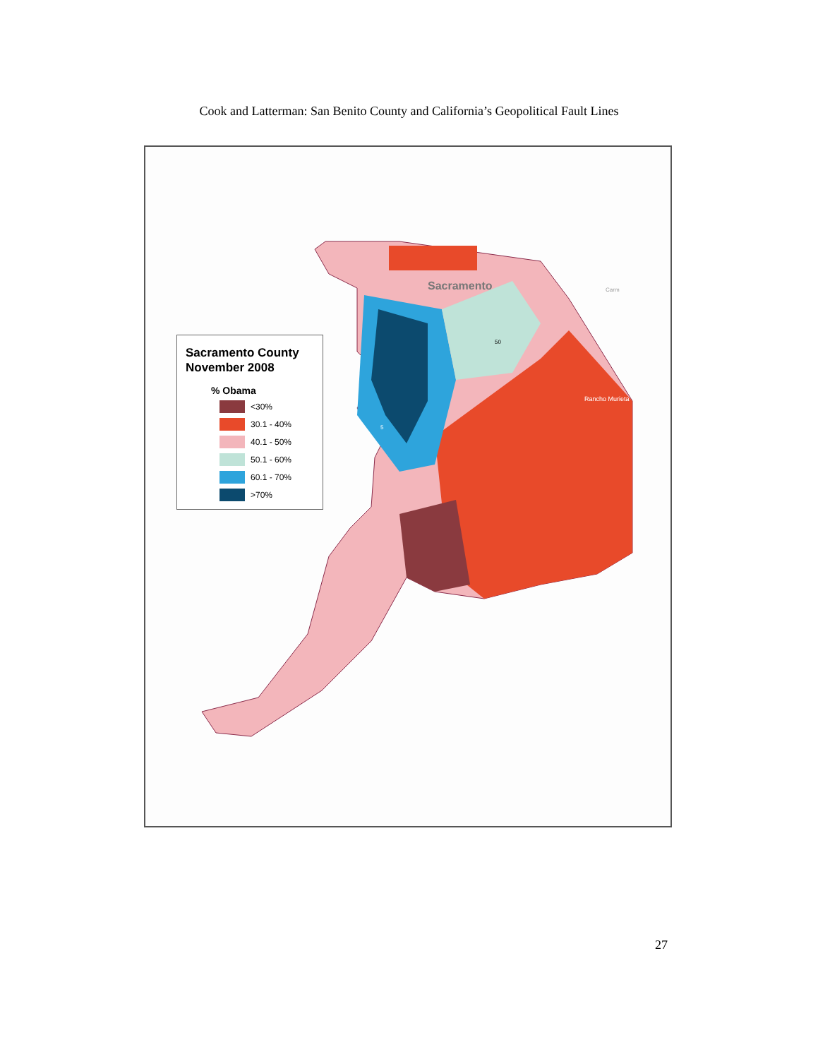Cook and Latterman: San Benito County and California’s Geopolitical Fault Lines
Sacramento
Rancho Murieta
50
5
Carm
Sacramento County November 2008
% Obama
<30%
30.1 - 40%
40.1 - 50%
50.1 - 60%
60.1 - 70%
>70%
27